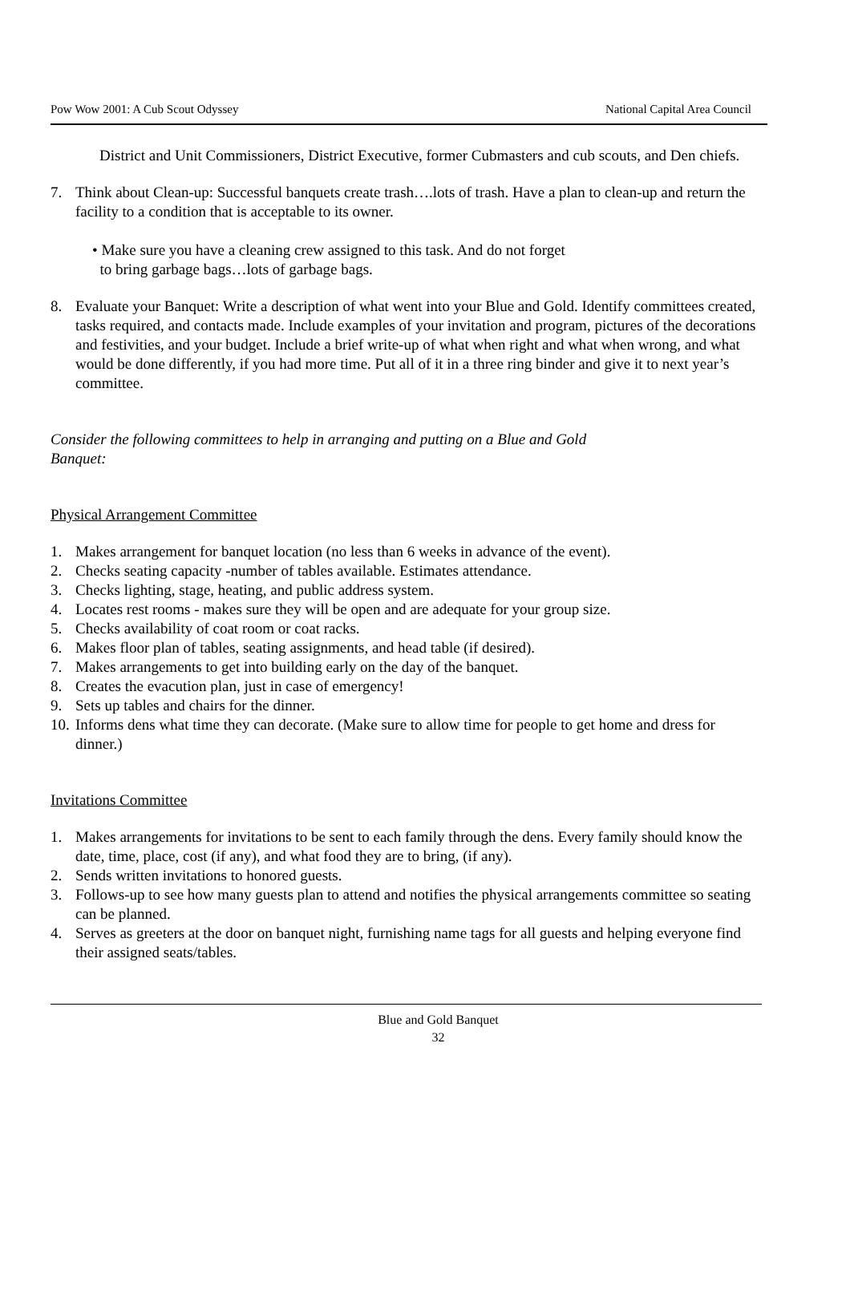Pow Wow 2001: A Cub Scout Odyssey National Capital Area Council
District and Unit Commissioners, District Executive, former Cubmasters and cub scouts, and Den chiefs.
7. Think about Clean-up: Successful banquets create trash….lots of trash. Have a plan to clean-up and return the facility to a condition that is acceptable to its owner.
• Make sure you have a cleaning crew assigned to this task. And do not forget
to bring garbage bags…lots of garbage bags.
8. Evaluate your Banquet: Write a description of what went into your Blue and Gold. Identify committees created, tasks required, and contacts made. Include examples of your invitation and program, pictures of the decorations and festivities, and your budget. Include a brief write-up of what when right and what when wrong, and what would be done differently, if you had more time. Put all of it in a three ring binder and give it to next year’s committee.
Consider the following committees to help in arranging and putting on a Blue and Gold Banquet:
Physical Arrangement Committee
1. Makes arrangement for banquet location (no less than 6 weeks in advance of the event).
2. Checks seating capacity -number of tables available. Estimates attendance.
3. Checks lighting, stage, heating, and public address system.
4. Locates rest rooms - makes sure they will be open and are adequate for your group size.
5. Checks availability of coat room or coat racks.
6. Makes floor plan of tables, seating assignments, and head table (if desired).
7. Makes arrangements to get into building early on the day of the banquet.
8. Creates the evacution plan, just in case of emergency!
9. Sets up tables and chairs for the dinner.
10. Informs dens what time they can decorate. (Make sure to allow time for people to get home and dress for dinner.)
Invitations Committee
1. Makes arrangements for invitations to be sent to each family through the dens. Every family should know the date, time, place, cost (if any), and what food they are to bring, (if any).
2. Sends written invitations to honored guests.
3. Follows-up to see how many guests plan to attend and notifies the physical arrangements committee so seating can be planned.
4. Serves as greeters at the door on banquet night, furnishing name tags for all guests and helping everyone find their assigned seats/tables.
Blue and Gold Banquet
32